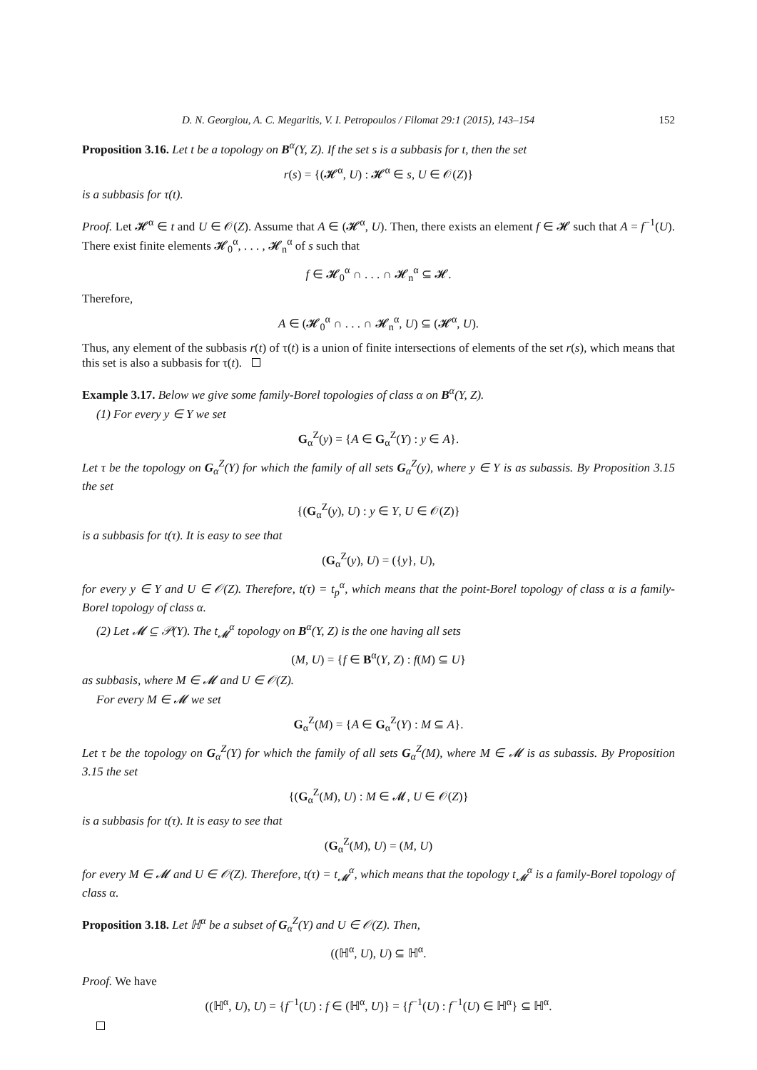D. N. Georgiou, A. C. Megaritis, V. I. Petropoulos / Filomat 29:1 (2015), 143–154 152
Proposition 3.16. Let t be a topology on B<sup>α</sup>(Y, Z). If the set s is a subbasis for t, then the set
r(s) = {(𝓗<sup>α</sup>, U) : 𝓗<sup>α</sup> ∈ s, U ∈ 𝒪(Z)}
is a subbasis for τ(t).
Proof. Let 𝓗<sup>α</sup> ∈ t and U ∈ 𝒪(Z). Assume that A ∈ (𝓗<sup>α</sup>, U). Then, there exists an element f ∈ 𝓗 such that A = f<sup>−1</sup>(U). There exist finite elements 𝓗<sub>0</sub><sup>α</sup>, . . . , 𝓗<sub>n</sub><sup>α</sup> of s such that
f ∈ 𝓗<sub>0</sub><sup>α</sup> ∩ . . . ∩ 𝓗<sub>n</sub><sup>α</sup> ⊆ 𝓗.
Therefore,
A ∈ (𝓗<sub>0</sub><sup>α</sup> ∩ . . . ∩ 𝓗<sub>n</sub><sup>α</sup>, U) ⊆ (𝓗<sup>α</sup>, U).
Thus, any element of the subbasis r(t) of τ(t) is a union of finite intersections of elements of the set r(s), which means that this set is also a subbasis for τ(t).
Example 3.17. Below we give some family-Borel topologies of class α on B<sup>α</sup>(Y, Z).
(1) For every y ∈ Y we set
G<sub>α</sub><sup>Z</sup>(y) = {A ∈ G<sub>α</sub><sup>Z</sup>(Y) : y ∈ A}.
Let τ be the topology on G<sub>α</sub><sup>Z</sup>(Y) for which the family of all sets G<sub>α</sub><sup>Z</sup>(y), where y ∈ Y is as subassis. By Proposition 3.15 the set
{(G<sub>α</sub><sup>Z</sup>(y), U) : y ∈ Y, U ∈ 𝒪(Z)}
is a subbasis for t(τ). It is easy to see that
(G<sub>α</sub><sup>Z</sup>(y), U) = ({y}, U),
for every y ∈ Y and U ∈ 𝒪(Z). Therefore, t(τ) = t<sub>p</sub><sup>α</sup>, which means that the point-Borel topology of class α is a family-Borel topology of class α.
(2) Let 𝓜 ⊆ 𝒫(Y). The t<sub>𝓜</sub><sup>α</sup> topology on B<sup>α</sup>(Y, Z) is the one having all sets
(M, U) = {f ∈ B<sup>α</sup>(Y, Z) : f(M) ⊆ U}
as subbasis, where M ∈ 𝓜 and U ∈ 𝒪(Z).
For every M ∈ 𝓜 we set
G<sub>α</sub><sup>Z</sup>(M) = {A ∈ G<sub>α</sub><sup>Z</sup>(Y) : M ⊆ A}.
Let τ be the topology on G<sub>α</sub><sup>Z</sup>(Y) for which the family of all sets G<sub>α</sub><sup>Z</sup>(M), where M ∈ 𝓜 is as subassis. By Proposition 3.15 the set
{(G<sub>α</sub><sup>Z</sup>(M), U) : M ∈ 𝓜, U ∈ 𝒪(Z)}
is a subbasis for t(τ). It is easy to see that
(G<sub>α</sub><sup>Z</sup>(M), U) = (M, U)
for every M ∈ 𝓜 and U ∈ 𝒪(Z). Therefore, t(τ) = t<sub>𝓜</sub><sup>α</sup>, which means that the topology t<sub>𝓜</sub><sup>α</sup> is a family-Borel topology of class α.
Proposition 3.18. Let ℍ<sup>α</sup> be a subset of G<sub>α</sub><sup>Z</sup>(Y) and U ∈ 𝒪(Z). Then,
((ℍ<sup>α</sup>, U), U) ⊆ ℍ<sup>α</sup>.
Proof. We have
((ℍ<sup>α</sup>, U), U) = {f<sup>−1</sup>(U) : f ∈ (ℍ<sup>α</sup>, U)} = {f<sup>−1</sup>(U) : f<sup>−1</sup>(U) ∈ ℍ<sup>α</sup>} ⊆ ℍ<sup>α</sup>.